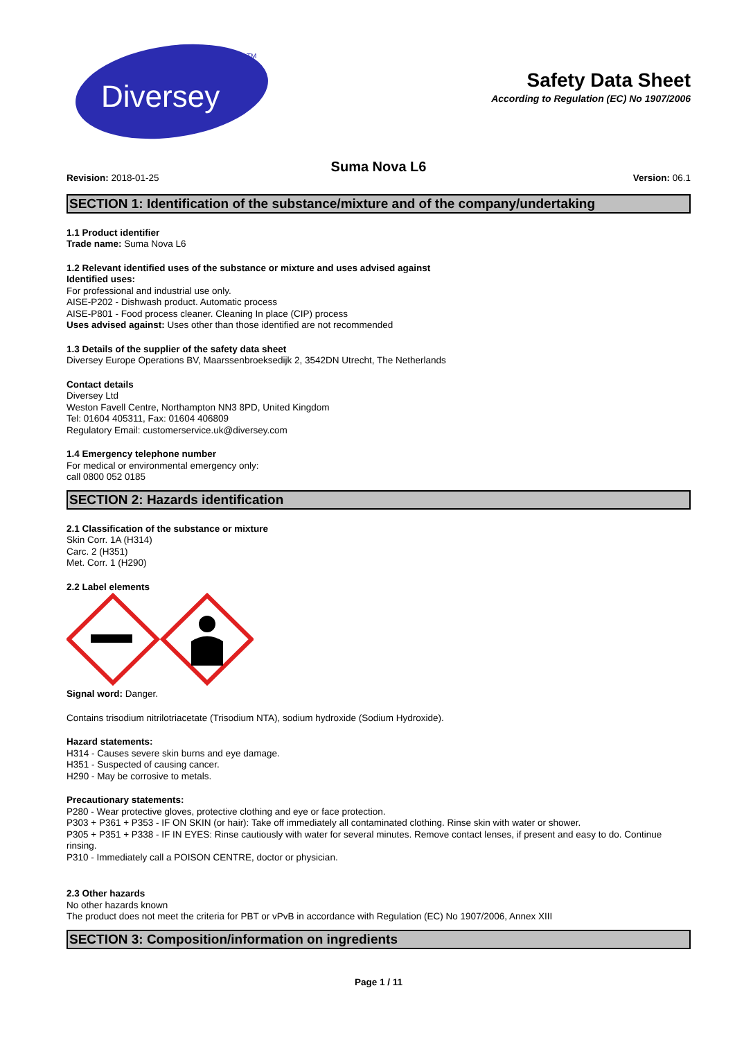Diversey
TM
Safety Data Sheet
According to Regulation (EC) No 1907/2006
Suma Nova L6
Revision: 2018-01-25 Version: 06.1
SECTION 1: Identification of the substance/mixture and of the company/undertaking
1.1 Product identifier
Trade name: Suma Nova L6
1.2 Relevant identified uses of the substance or mixture and uses advised against
Identified uses:
For professional and industrial use only.
AISE-P202 - Dishwash product. Automatic process
AISE-P801 - Food process cleaner. Cleaning In place (CIP) process
Uses advised against: Uses other than those identified are not recommended
1.3 Details of the supplier of the safety data sheet
Diversey Europe Operations BV, Maarssenbroeksedijk 2, 3542DN Utrecht, The Netherlands
Contact details
Diversey Ltd
Weston Favell Centre, Northampton NN3 8PD, United Kingdom
Tel: 01604 405311, Fax: 01604 406809
Regulatory Email: customerservice.uk@diversey.com
1.4 Emergency telephone number
For medical or environmental emergency only:
call 0800 052 0185
SECTION 2: Hazards identification
2.1 Classification of the substance or mixture
Skin Corr. 1A (H314)
Carc. 2 (H351)
Met. Corr. 1 (H290)
2.2 Label elements
Signal word: Danger.
Contains trisodium nitrilotriacetate (Trisodium NTA), sodium hydroxide (Sodium Hydroxide).
Hazard statements:
H314 - Causes severe skin burns and eye damage.
H351 - Suspected of causing cancer.
H290 - May be corrosive to metals.
Precautionary statements:
P280 - Wear protective gloves, protective clothing and eye or face protection.
P303 + P361 + P353 - IF ON SKIN (or hair): Take off immediately all contaminated clothing. Rinse skin with water or shower.
P305 + P351 + P338 - IF IN EYES: Rinse cautiously with water for several minutes. Remove contact lenses, if present and easy to do. Continue rinsing.
P310 - Immediately call a POISON CENTRE, doctor or physician.
2.3 Other hazards
No other hazards known
The product does not meet the criteria for PBT or vPvB in accordance with Regulation (EC) No 1907/2006, Annex XIII
SECTION 3: Composition/information on ingredients
Page 1 / 11